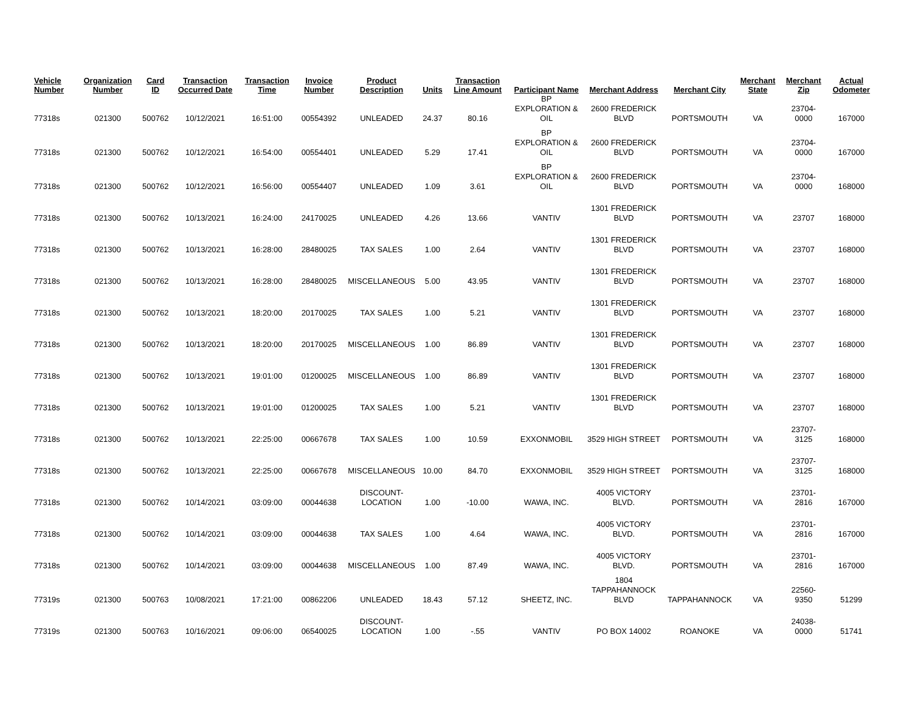| Vehicle Number | Organization Number | Card ID | Transaction Occurred Date | Transaction Time | Invoice Number | Product Description | Units | Transaction Line Amount | Participant Name | Merchant Address | Merchant City | Merchant State | Merchant Zip | Actual Odometer |
| --- | --- | --- | --- | --- | --- | --- | --- | --- | --- | --- | --- | --- | --- | --- |
| 77318s | 021300 | 500762 | 10/12/2021 | 16:51:00 | 00554392 | UNLEADED | 24.37 | 80.16 | BP EXPLORATION & OIL | 2600 FREDERICK BLVD | PORTSMOUTH | VA | 23704-0000 | 167000 |
| 77318s | 021300 | 500762 | 10/12/2021 | 16:54:00 | 00554401 | UNLEADED | 5.29 | 17.41 | BP EXPLORATION & OIL | 2600 FREDERICK BLVD | PORTSMOUTH | VA | 23704-0000 | 167000 |
| 77318s | 021300 | 500762 | 10/12/2021 | 16:56:00 | 00554407 | UNLEADED | 1.09 | 3.61 | BP EXPLORATION & OIL | 2600 FREDERICK BLVD | PORTSMOUTH | VA | 23704-0000 | 168000 |
| 77318s | 021300 | 500762 | 10/13/2021 | 16:24:00 | 24170025 | UNLEADED | 4.26 | 13.66 | VANTIV | 1301 FREDERICK BLVD | PORTSMOUTH | VA | 23707 | 168000 |
| 77318s | 021300 | 500762 | 10/13/2021 | 16:28:00 | 28480025 | TAX SALES | 1.00 | 2.64 | VANTIV | 1301 FREDERICK BLVD | PORTSMOUTH | VA | 23707 | 168000 |
| 77318s | 021300 | 500762 | 10/13/2021 | 16:28:00 | 28480025 | MISCELLANEOUS | 5.00 | 43.95 | VANTIV | 1301 FREDERICK BLVD | PORTSMOUTH | VA | 23707 | 168000 |
| 77318s | 021300 | 500762 | 10/13/2021 | 18:20:00 | 20170025 | TAX SALES | 1.00 | 5.21 | VANTIV | 1301 FREDERICK BLVD | PORTSMOUTH | VA | 23707 | 168000 |
| 77318s | 021300 | 500762 | 10/13/2021 | 18:20:00 | 20170025 | MISCELLANEOUS | 1.00 | 86.89 | VANTIV | 1301 FREDERICK BLVD | PORTSMOUTH | VA | 23707 | 168000 |
| 77318s | 021300 | 500762 | 10/13/2021 | 19:01:00 | 01200025 | MISCELLANEOUS | 1.00 | 86.89 | VANTIV | 1301 FREDERICK BLVD | PORTSMOUTH | VA | 23707 | 168000 |
| 77318s | 021300 | 500762 | 10/13/2021 | 19:01:00 | 01200025 | TAX SALES | 1.00 | 5.21 | VANTIV | 1301 FREDERICK BLVD | PORTSMOUTH | VA | 23707 | 168000 |
| 77318s | 021300 | 500762 | 10/13/2021 | 22:25:00 | 00667678 | TAX SALES | 1.00 | 10.59 | EXXONMOBIL | 3529 HIGH STREET | PORTSMOUTH | VA | 23707-3125 | 168000 |
| 77318s | 021300 | 500762 | 10/13/2021 | 22:25:00 | 00667678 | MISCELLANEOUS | 10.00 | 84.70 | EXXONMOBIL | 3529 HIGH STREET | PORTSMOUTH | VA | 23707-3125 | 168000 |
| 77318s | 021300 | 500762 | 10/14/2021 | 03:09:00 | 00044638 | DISCOUNT-LOCATION | 1.00 | -10.00 | WAWA, INC. | 4005 VICTORY BLVD. | PORTSMOUTH | VA | 23701-2816 | 167000 |
| 77318s | 021300 | 500762 | 10/14/2021 | 03:09:00 | 00044638 | TAX SALES | 1.00 | 4.64 | WAWA, INC. | 4005 VICTORY BLVD. | PORTSMOUTH | VA | 23701-2816 | 167000 |
| 77318s | 021300 | 500762 | 10/14/2021 | 03:09:00 | 00044638 | MISCELLANEOUS | 1.00 | 87.49 | WAWA, INC. | 4005 VICTORY BLVD. | PORTSMOUTH | VA | 23701-2816 | 167000 |
| 77319s | 021300 | 500763 | 10/08/2021 | 17:21:00 | 00862206 | UNLEADED | 18.43 | 57.12 | SHEETZ, INC. | 1804 TAPPAHANNOCK BLVD | TAPPAHANNOCK | VA | 22560-9350 | 51299 |
| 77319s | 021300 | 500763 | 10/16/2021 | 09:06:00 | 06540025 | DISCOUNT-LOCATION | 1.00 | -.55 | VANTIV | PO BOX 14002 | ROANOKE | VA | 24038-0000 | 51741 |